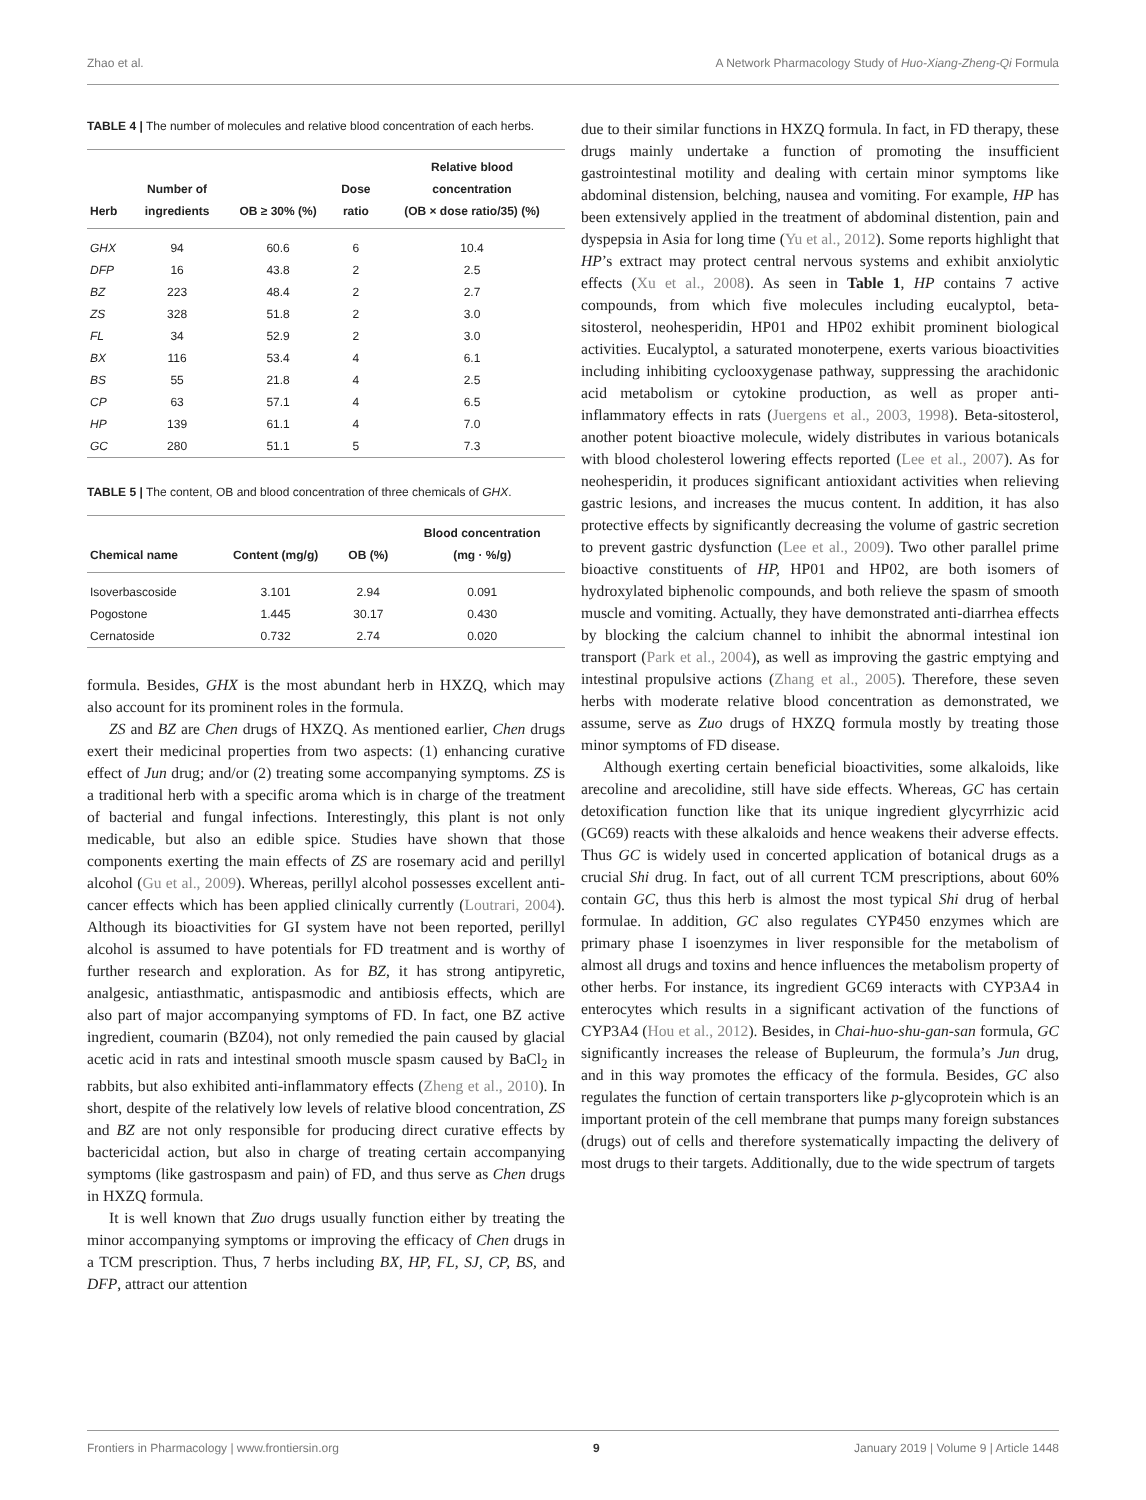Zhao et al. A Network Pharmacology Study of Huo-Xiang-Zheng-Qi Formula
TABLE 4 | The number of molecules and relative blood concentration of each herbs.
| Herb | Number of ingredients | OB ≥ 30% (%) | Dose ratio | Relative blood concentration (OB × dose ratio/35) (%) |
| --- | --- | --- | --- | --- |
| GHX | 94 | 60.6 | 6 | 10.4 |
| DFP | 16 | 43.8 | 2 | 2.5 |
| BZ | 223 | 48.4 | 2 | 2.7 |
| ZS | 328 | 51.8 | 2 | 3.0 |
| FL | 34 | 52.9 | 2 | 3.0 |
| BX | 116 | 53.4 | 4 | 6.1 |
| BS | 55 | 21.8 | 4 | 2.5 |
| CP | 63 | 57.1 | 4 | 6.5 |
| HP | 139 | 61.1 | 4 | 7.0 |
| GC | 280 | 51.1 | 5 | 7.3 |
TABLE 5 | The content, OB and blood concentration of three chemicals of GHX.
| Chemical name | Content (mg/g) | OB (%) | Blood concentration (mg · %/g) |
| --- | --- | --- | --- |
| Isoverbascoside | 3.101 | 2.94 | 0.091 |
| Pogostone | 1.445 | 30.17 | 0.430 |
| Cernatoside | 0.732 | 2.74 | 0.020 |
formula. Besides, GHX is the most abundant herb in HXZQ, which may also account for its prominent roles in the formula.
ZS and BZ are Chen drugs of HXZQ. As mentioned earlier, Chen drugs exert their medicinal properties from two aspects: (1) enhancing curative effect of Jun drug; and/or (2) treating some accompanying symptoms. ZS is a traditional herb with a specific aroma which is in charge of the treatment of bacterial and fungal infections. Interestingly, this plant is not only medicable, but also an edible spice. Studies have shown that those components exerting the main effects of ZS are rosemary acid and perillyl alcohol (Gu et al., 2009). Whereas, perillyl alcohol possesses excellent anti-cancer effects which has been applied clinically currently (Loutrari, 2004). Although its bioactivities for GI system have not been reported, perillyl alcohol is assumed to have potentials for FD treatment and is worthy of further research and exploration. As for BZ, it has strong antipyretic, analgesic, antiasthmatic, antispasmodic and antibiosis effects, which are also part of major accompanying symptoms of FD. In fact, one BZ active ingredient, coumarin (BZ04), not only remedied the pain caused by glacial acetic acid in rats and intestinal smooth muscle spasm caused by BaCl<sub>2</sub> in rabbits, but also exhibited anti-inflammatory effects (Zheng et al., 2010). In short, despite of the relatively low levels of relative blood concentration, ZS and BZ are not only responsible for producing direct curative effects by bactericidal action, but also in charge of treating certain accompanying symptoms (like gastrospasm and pain) of FD, and thus serve as Chen drugs in HXZQ formula.
It is well known that Zuo drugs usually function either by treating the minor accompanying symptoms or improving the efficacy of Chen drugs in a TCM prescription. Thus, 7 herbs including BX, HP, FL, SJ, CP, BS, and DFP, attract our attention
due to their similar functions in HXZQ formula. In fact, in FD therapy, these drugs mainly undertake a function of promoting the insufficient gastrointestinal motility and dealing with certain minor symptoms like abdominal distension, belching, nausea and vomiting. For example, HP has been extensively applied in the treatment of abdominal distention, pain and dyspepsia in Asia for long time (Yu et al., 2012). Some reports highlight that HP’s extract may protect central nervous systems and exhibit anxiolytic effects (Xu et al., 2008). As seen in Table 1, HP contains 7 active compounds, from which five molecules including eucalyptol, beta-sitosterol, neohesperidin, HP01 and HP02 exhibit prominent biological activities. Eucalyptol, a saturated monoterpene, exerts various bioactivities including inhibiting cyclooxygenase pathway, suppressing the arachidonic acid metabolism or cytokine production, as well as proper anti-inflammatory effects in rats (Juergens et al., 2003, 1998). Beta-sitosterol, another potent bioactive molecule, widely distributes in various botanicals with blood cholesterol lowering effects reported (Lee et al., 2007). As for neohesperidin, it produces significant antioxidant activities when relieving gastric lesions, and increases the mucus content. In addition, it has also protective effects by significantly decreasing the volume of gastric secretion to prevent gastric dysfunction (Lee et al., 2009). Two other parallel prime bioactive constituents of HP, HP01 and HP02, are both isomers of hydroxylated biphenolic compounds, and both relieve the spasm of smooth muscle and vomiting. Actually, they have demonstrated anti-diarrhea effects by blocking the calcium channel to inhibit the abnormal intestinal ion transport (Park et al., 2004), as well as improving the gastric emptying and intestinal propulsive actions (Zhang et al., 2005). Therefore, these seven herbs with moderate relative blood concentration as demonstrated, we assume, serve as Zuo drugs of HXZQ formula mostly by treating those minor symptoms of FD disease.
Although exerting certain beneficial bioactivities, some alkaloids, like arecoline and arecolidine, still have side effects. Whereas, GC has certain detoxification function like that its unique ingredient glycyrrhizic acid (GC69) reacts with these alkaloids and hence weakens their adverse effects. Thus GC is widely used in concerted application of botanical drugs as a crucial Shi drug. In fact, out of all current TCM prescriptions, about 60% contain GC, thus this herb is almost the most typical Shi drug of herbal formulae. In addition, GC also regulates CYP450 enzymes which are primary phase I isoenzymes in liver responsible for the metabolism of almost all drugs and toxins and hence influences the metabolism property of other herbs. For instance, its ingredient GC69 interacts with CYP3A4 in enterocytes which results in a significant activation of the functions of CYP3A4 (Hou et al., 2012). Besides, in Chai-huo-shu-gan-san formula, GC significantly increases the release of Bupleurum, the formula’s Jun drug, and in this way promotes the efficacy of the formula. Besides, GC also regulates the function of certain transporters like p-glycoprotein which is an important protein of the cell membrane that pumps many foreign substances (drugs) out of cells and therefore systematically impacting the delivery of most drugs to their targets. Additionally, due to the wide spectrum of targets
Frontiers in Pharmacology | www.frontiersin.org 9 January 2019 | Volume 9 | Article 1448